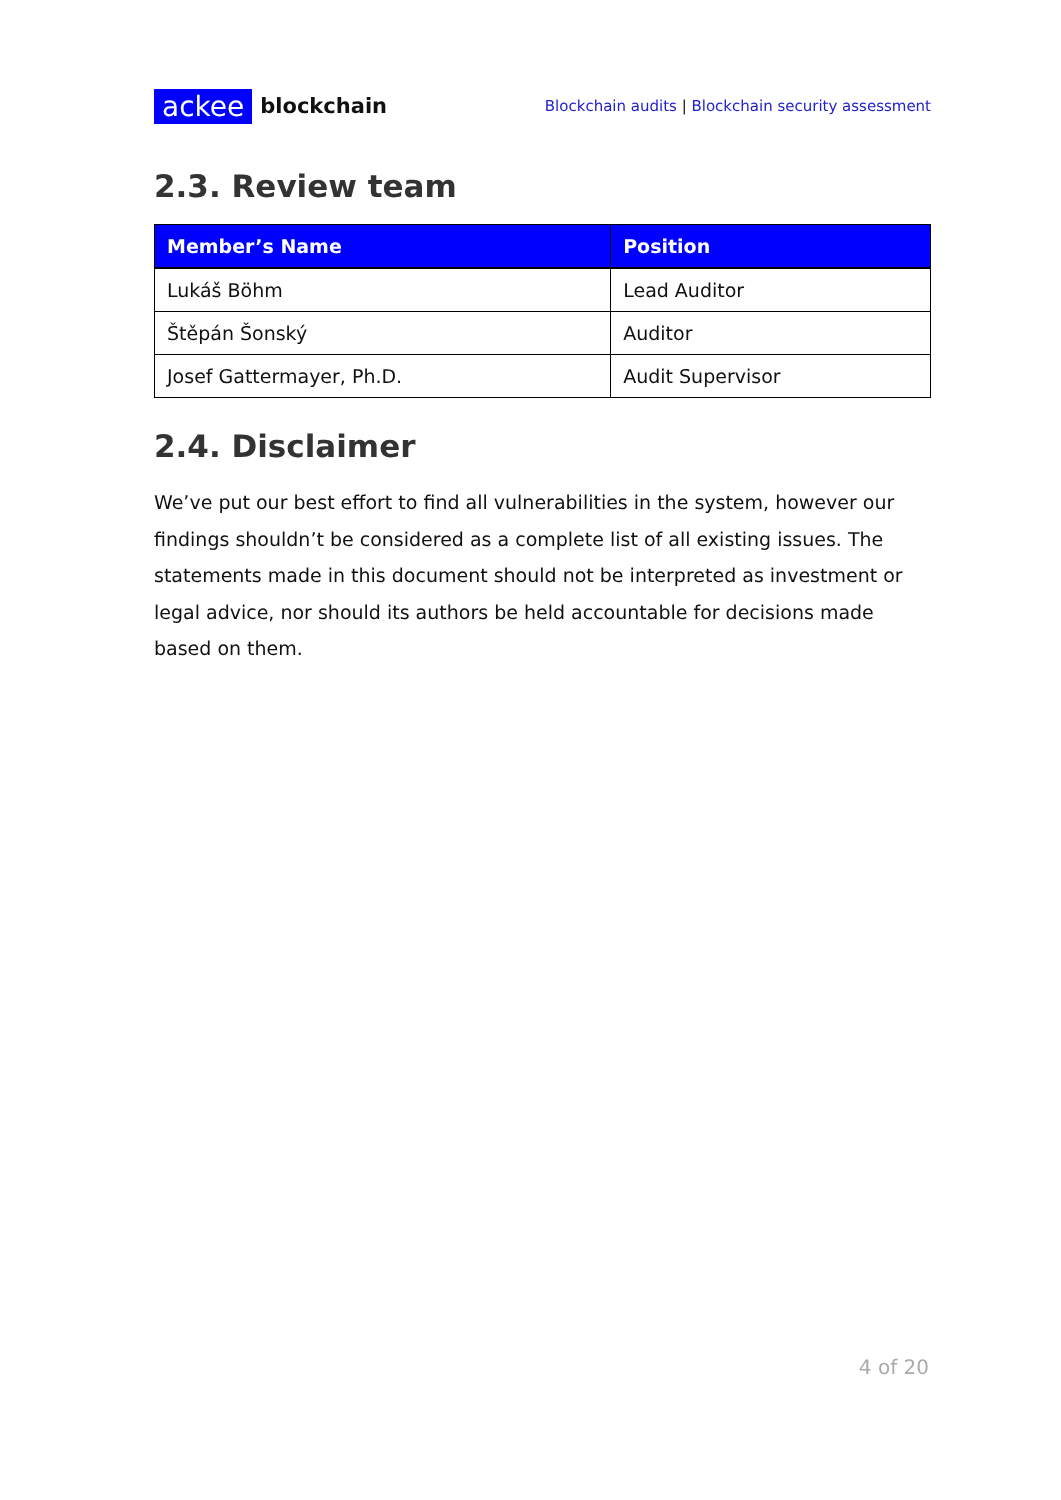ackee blockchain
Blockchain audits | Blockchain security assessment
2.3. Review team
| Member’s Name | Position |
| --- | --- |
| Lukáš Böhm | Lead Auditor |
| Štěpán Šonský | Auditor |
| Josef Gattermayer, Ph.D. | Audit Supervisor |
2.4. Disclaimer
We’ve put our best effort to find all vulnerabilities in the system, however our findings shouldn’t be considered as a complete list of all existing issues. The statements made in this document should not be interpreted as investment or legal advice, nor should its authors be held accountable for decisions made based on them.
4 of 20